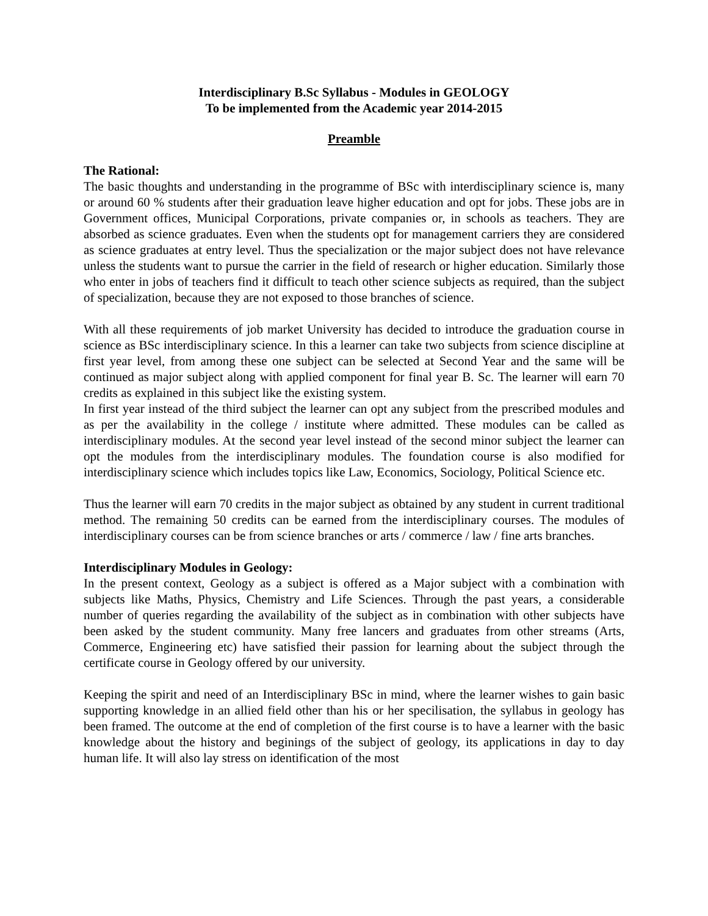Interdisciplinary B.Sc Syllabus - Modules in GEOLOGY
To be implemented from the Academic year 2014-2015
Preamble
The Rational:
The basic thoughts and understanding in the programme of BSc with interdisciplinary science is, many or around 60 % students after their graduation leave higher education and opt for jobs. These jobs are in Government offices, Municipal Corporations, private companies or, in schools as teachers. They are absorbed as science graduates. Even when the students opt for management carriers they are considered as science graduates at entry level. Thus the specialization or the major subject does not have relevance unless the students want to pursue the carrier in the field of research or higher education. Similarly those who enter in jobs of teachers find it difficult to teach other science subjects as required, than the subject of specialization, because they are not exposed to those branches of science.
With all these requirements of job market University has decided to introduce the graduation course in science as BSc interdisciplinary science. In this a learner can take two subjects from science discipline at first year level, from among these one subject can be selected at Second Year and the same will be continued as major subject along with applied component for final year B. Sc. The learner will earn 70 credits as explained in this subject like the existing system.
In first year instead of the third subject the learner can opt any subject from the prescribed modules and as per the availability in the college / institute where admitted. These modules can be called as interdisciplinary modules. At the second year level instead of the second minor subject the learner can opt the modules from the interdisciplinary modules. The foundation course is also modified for interdisciplinary science which includes topics like Law, Economics, Sociology, Political Science etc.
Thus the learner will earn 70 credits in the major subject as obtained by any student in current traditional method. The remaining 50 credits can be earned from the interdisciplinary courses. The modules of interdisciplinary courses can be from science branches or arts / commerce / law / fine arts branches.
Interdisciplinary Modules in Geology:
In the present context, Geology as a subject is offered as a Major subject with a combination with subjects like Maths, Physics, Chemistry and Life Sciences. Through the past years, a considerable number of queries regarding the availability of the subject as in combination with other subjects have been asked by the student community. Many free lancers and graduates from other streams (Arts, Commerce, Engineering etc) have satisfied their passion for learning about the subject through the certificate course in Geology offered by our university.
Keeping the spirit and need of an Interdisciplinary BSc in mind, where the learner wishes to gain basic supporting knowledge in an allied field other than his or her specilisation, the syllabus in geology has been framed. The outcome at the end of completion of the first course is to have a learner with the basic knowledge about the history and beginings of the subject of geology, its applications in day to day human life. It will also lay stress on identification of the most